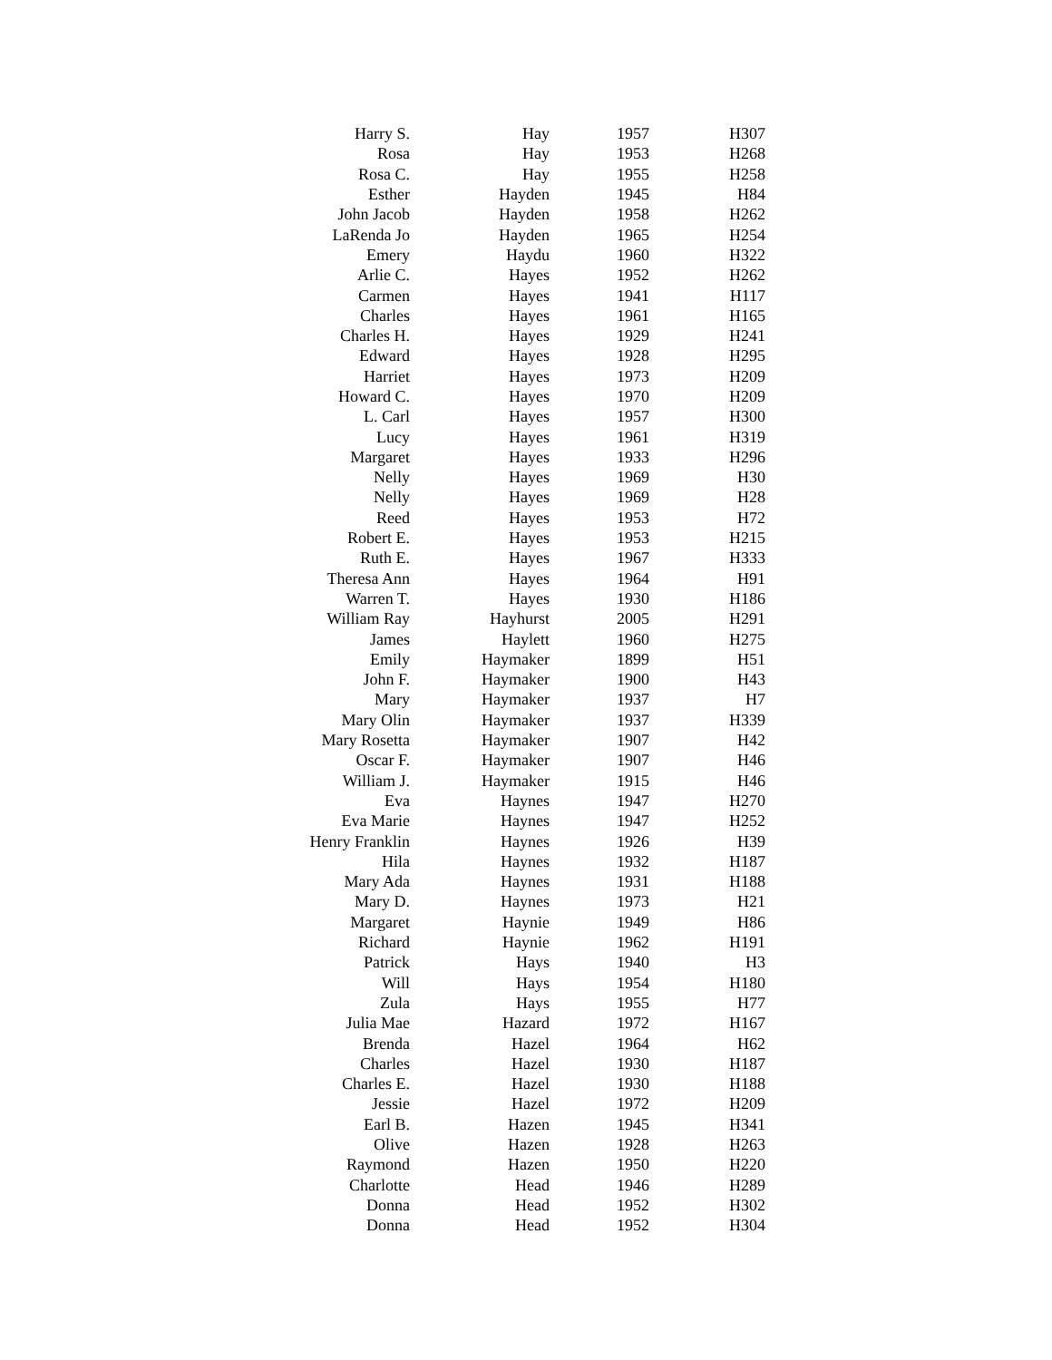| Harry S. | Hay | 1957 | H307 |
| Rosa | Hay | 1953 | H268 |
| Rosa C. | Hay | 1955 | H258 |
| Esther | Hayden | 1945 | H84 |
| John Jacob | Hayden | 1958 | H262 |
| LaRenda Jo | Hayden | 1965 | H254 |
| Emery | Haydu | 1960 | H322 |
| Arlie C. | Hayes | 1952 | H262 |
| Carmen | Hayes | 1941 | H117 |
| Charles | Hayes | 1961 | H165 |
| Charles H. | Hayes | 1929 | H241 |
| Edward | Hayes | 1928 | H295 |
| Harriet | Hayes | 1973 | H209 |
| Howard C. | Hayes | 1970 | H209 |
| L. Carl | Hayes | 1957 | H300 |
| Lucy | Hayes | 1961 | H319 |
| Margaret | Hayes | 1933 | H296 |
| Nelly | Hayes | 1969 | H30 |
| Nelly | Hayes | 1969 | H28 |
| Reed | Hayes | 1953 | H72 |
| Robert E. | Hayes | 1953 | H215 |
| Ruth E. | Hayes | 1967 | H333 |
| Theresa Ann | Hayes | 1964 | H91 |
| Warren T. | Hayes | 1930 | H186 |
| William Ray | Hayhurst | 2005 | H291 |
| James | Haylett | 1960 | H275 |
| Emily | Haymaker | 1899 | H51 |
| John F. | Haymaker | 1900 | H43 |
| Mary | Haymaker | 1937 | H7 |
| Mary Olin | Haymaker | 1937 | H339 |
| Mary Rosetta | Haymaker | 1907 | H42 |
| Oscar F. | Haymaker | 1907 | H46 |
| William J. | Haymaker | 1915 | H46 |
| Eva | Haynes | 1947 | H270 |
| Eva Marie | Haynes | 1947 | H252 |
| Henry Franklin | Haynes | 1926 | H39 |
| Hila | Haynes | 1932 | H187 |
| Mary Ada | Haynes | 1931 | H188 |
| Mary D. | Haynes | 1973 | H21 |
| Margaret | Haynie | 1949 | H86 |
| Richard | Haynie | 1962 | H191 |
| Patrick | Hays | 1940 | H3 |
| Will | Hays | 1954 | H180 |
| Zula | Hays | 1955 | H77 |
| Julia Mae | Hazard | 1972 | H167 |
| Brenda | Hazel | 1964 | H62 |
| Charles | Hazel | 1930 | H187 |
| Charles E. | Hazel | 1930 | H188 |
| Jessie | Hazel | 1972 | H209 |
| Earl B. | Hazen | 1945 | H341 |
| Olive | Hazen | 1928 | H263 |
| Raymond | Hazen | 1950 | H220 |
| Charlotte | Head | 1946 | H289 |
| Donna | Head | 1952 | H302 |
| Donna | Head | 1952 | H304 |